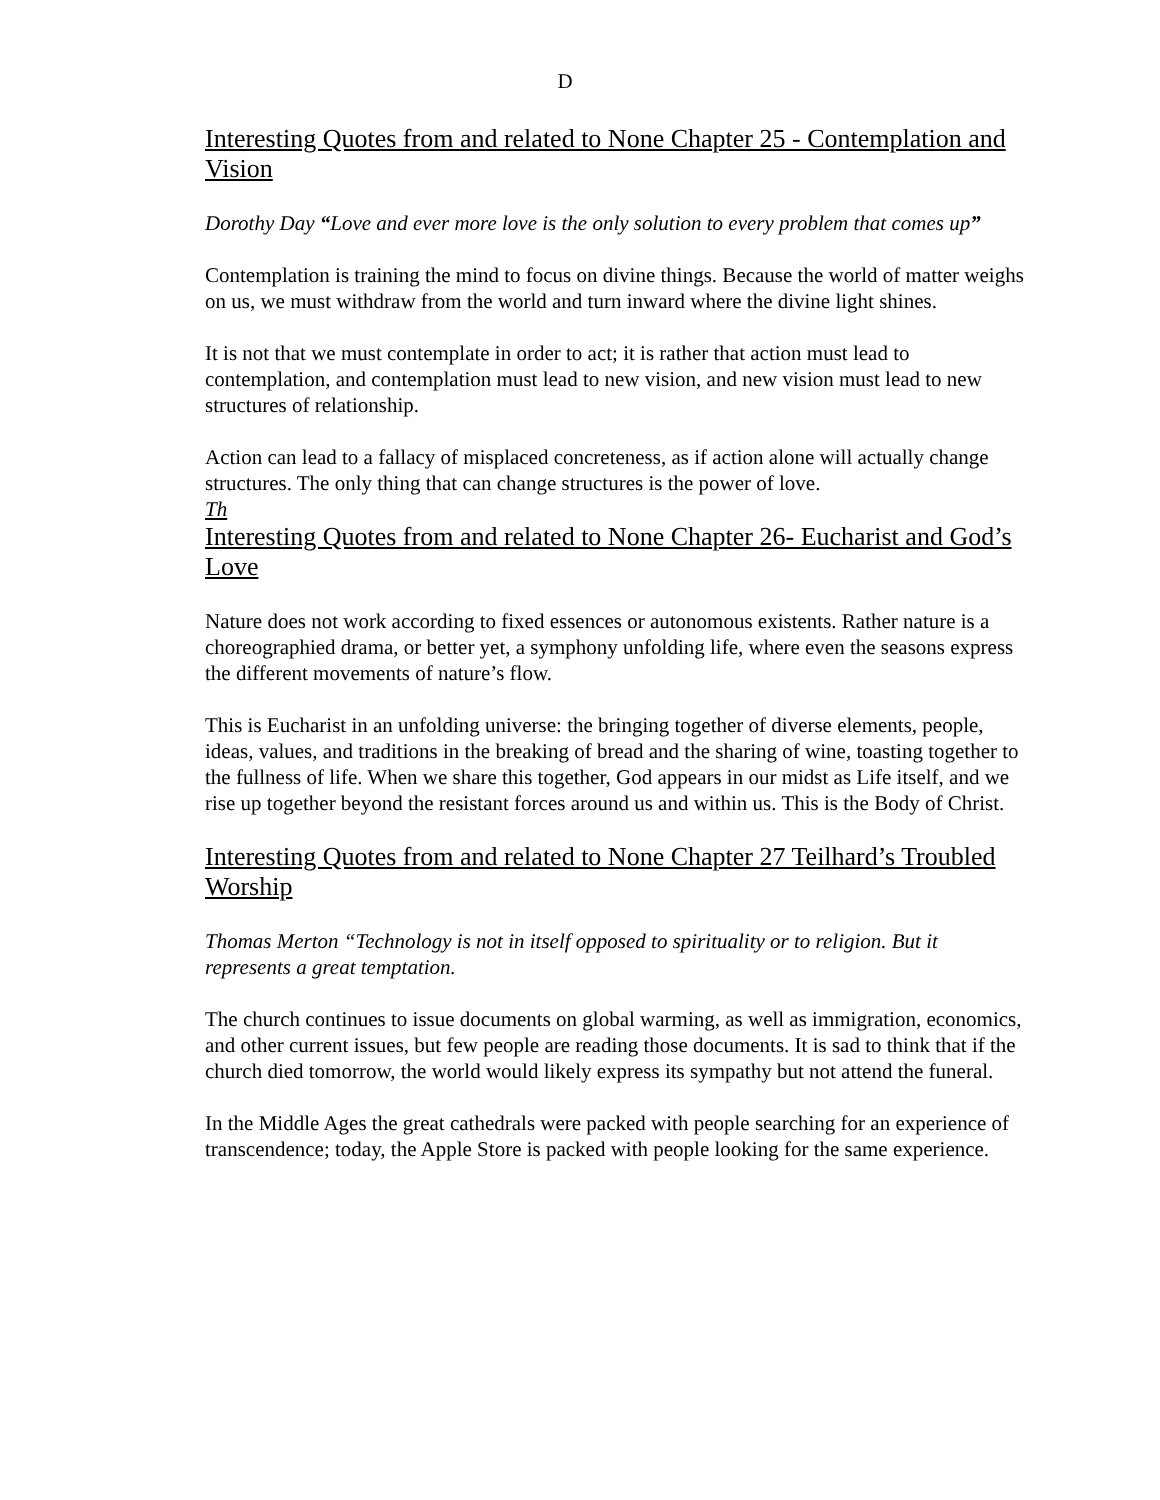D
Interesting Quotes from and related to None Chapter 25 - Contemplation and Vision
Dorothy Day “Love and ever more love is the only solution to every problem that comes up”
Contemplation is training the mind to focus on divine things. Because the world of matter weighs on us, we must withdraw from the world and turn inward where the divine light shines.
It is not that we must contemplate in order to act; it is rather that action must lead to contemplation, and contemplation must lead to new vision, and new vision must lead to new structures of relationship.
Action can lead to a fallacy of misplaced concreteness, as if action alone will actually change structures. The only thing that can change structures is the power of love.
Th
Interesting Quotes from and related to None Chapter 26- Eucharist and God’s Love
Nature does not work according to fixed essences or autonomous existents. Rather nature is a choreographied drama, or better yet, a symphony unfolding life, where even the seasons express the different movements of nature’s flow.
This is Eucharist in an unfolding universe: the bringing together of diverse elements, people, ideas, values, and traditions in the breaking of bread and the sharing of wine, toasting together to the fullness of life. When we share this together, God appears in our midst as Life itself, and we rise up together beyond the resistant forces around us and within us. This is the Body of Christ.
Interesting Quotes from and related to None Chapter 27 Teilhard’s Troubled Worship
Thomas Merton “Technology is not in itself opposed to spirituality or to religion. But it represents a great temptation.
The church continues to issue documents on global warming, as well as immigration, economics, and other current issues, but few people are reading those documents. It is sad to think that if the church died tomorrow, the world would likely express its sympathy but not attend the funeral.
In the Middle Ages the great cathedrals were packed with people searching for an experience of transcendence; today, the Apple Store is packed with people looking for the same experience.